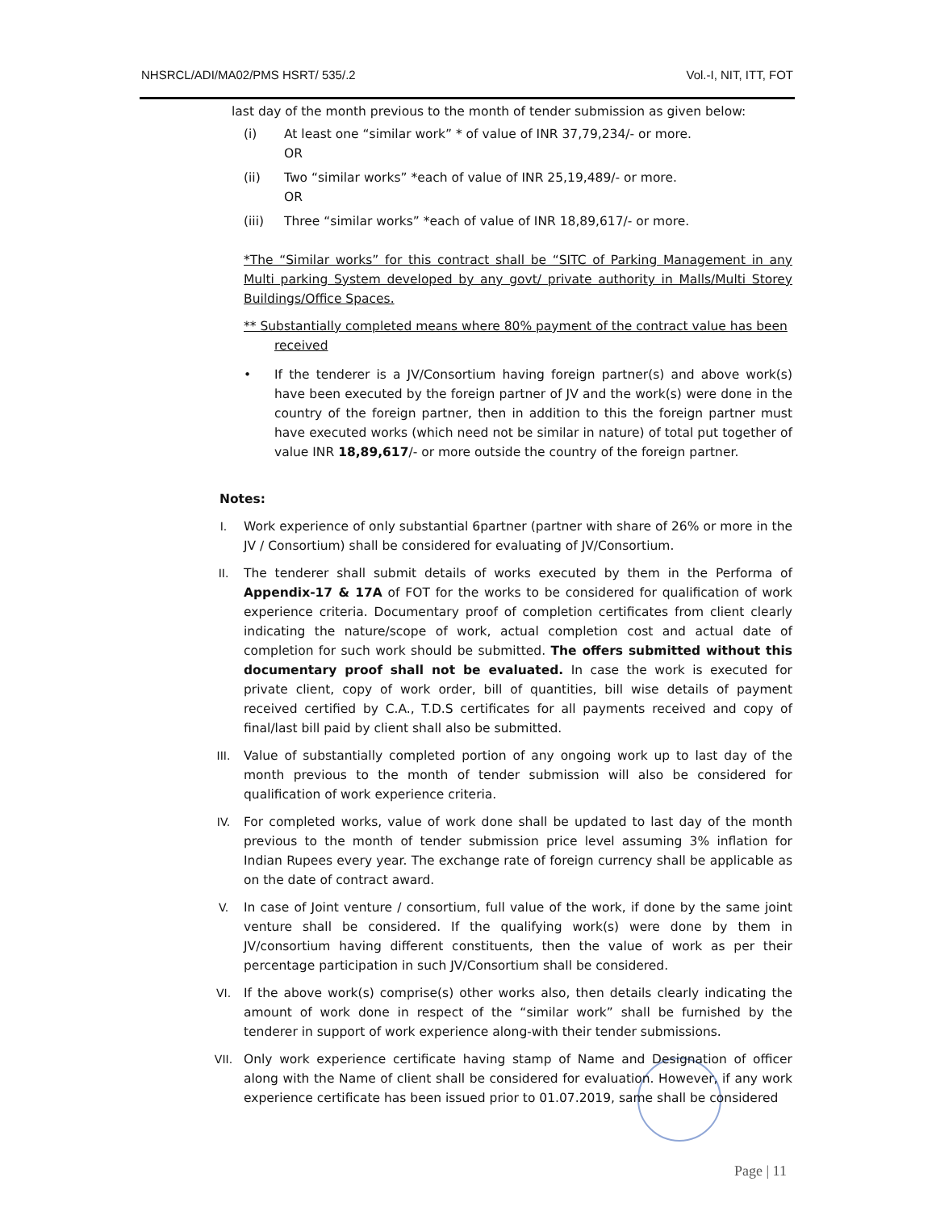NHSRCL/ADI/MA02/PMS HSRT/ 535/.2 Vol.-I, NIT, ITT, FOT
last day of the month previous to the month of tender submission as given below:
(i) At least one “similar work” * of value of INR 37,79,234/- or more.
OR
(ii) Two “similar works” *each of value of INR 25,19,489/- or more.
OR
(iii) Three “similar works” *each of value of INR 18,89,617/- or more.
*The “Similar works” for this contract shall be “SITC of Parking Management in any Multi parking System developed by any govt/ private authority in Malls/Multi Storey Buildings/Office Spaces.
** Substantially completed means where 80% payment of the contract value has been
received
• If the tenderer is a JV/Consortium having foreign partner(s) and above work(s) have been executed by the foreign partner of JV and the work(s) were done in the country of the foreign partner, then in addition to this the foreign partner must have executed works (which need not be similar in nature) of total put together of value INR 18,89,617/- or more outside the country of the foreign partner.
Notes:
I. Work experience of only substantial 6partner (partner with share of 26% or more in the JV / Consortium) shall be considered for evaluating of JV/Consortium.
II. The tenderer shall submit details of works executed by them in the Performa of Appendix-17 & 17A of FOT for the works to be considered for qualification of work experience criteria. Documentary proof of completion certificates from client clearly indicating the nature/scope of work, actual completion cost and actual date of completion for such work should be submitted. The offers submitted without this documentary proof shall not be evaluated. In case the work is executed for private client, copy of work order, bill of quantities, bill wise details of payment received certified by C.A., T.D.S certificates for all payments received and copy of final/last bill paid by client shall also be submitted.
III. Value of substantially completed portion of any ongoing work up to last day of the month previous to the month of tender submission will also be considered for qualification of work experience criteria.
IV. For completed works, value of work done shall be updated to last day of the month previous to the month of tender submission price level assuming 3% inflation for Indian Rupees every year. The exchange rate of foreign currency shall be applicable as on the date of contract award.
V. In case of Joint venture / consortium, full value of the work, if done by the same joint venture shall be considered. If the qualifying work(s) were done by them in JV/consortium having different constituents, then the value of work as per their percentage participation in such JV/Consortium shall be considered.
VI. If the above work(s) comprise(s) other works also, then details clearly indicating the amount of work done in respect of the “similar work” shall be furnished by the tenderer in support of work experience along-with their tender submissions.
VII. Only work experience certificate having stamp of Name and Designation of officer along with the Name of client shall be considered for evaluation. However, if any work experience certificate has been issued prior to 01.07.2019, same shall be considered
Page | 11